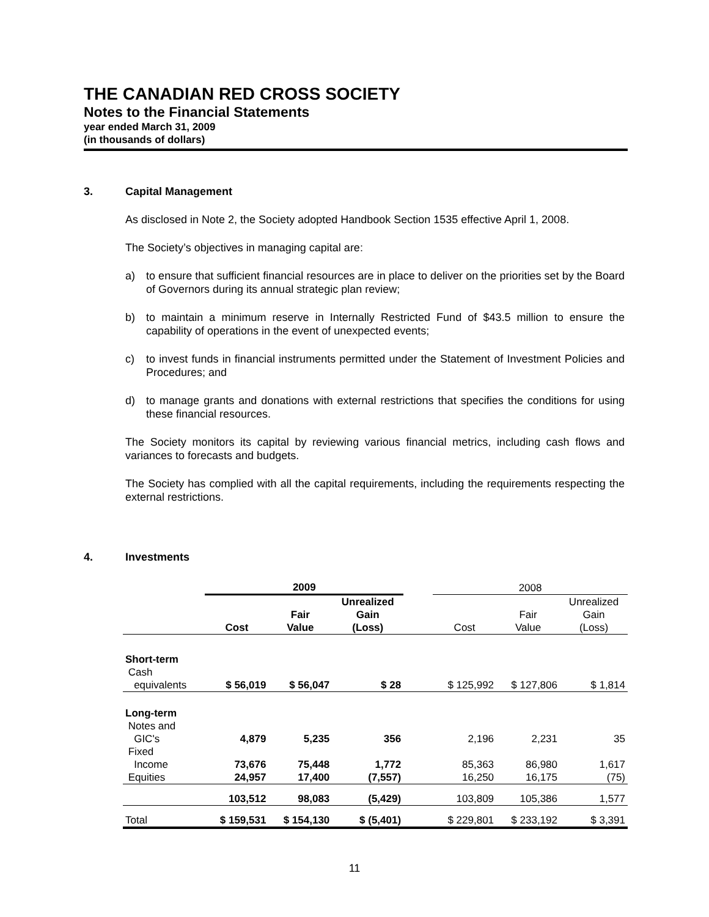THE CANADIAN RED CROSS SOCIETY
Notes to the Financial Statements
year ended March 31, 2009
(in thousands of dollars)
3. Capital Management
As disclosed in Note 2, the Society adopted Handbook Section 1535 effective April 1, 2008.
The Society’s objectives in managing capital are:
a) to ensure that sufficient financial resources are in place to deliver on the priorities set by the Board of Governors during its annual strategic plan review;
b) to maintain a minimum reserve in Internally Restricted Fund of $43.5 million to ensure the capability of operations in the event of unexpected events;
c) to invest funds in financial instruments permitted under the Statement of Investment Policies and Procedures; and
d) to manage grants and donations with external restrictions that specifies the conditions for using these financial resources.
The Society monitors its capital by reviewing various financial metrics, including cash flows and variances to forecasts and budgets.
The Society has complied with all the capital requirements, including the requirements respecting the external restrictions.
4. Investments
| | 2009 | | | | 2008 | | |
| --- | --- | --- | --- | --- | --- | --- | --- |
| | Cost | Fair Value | Unrealized Gain (Loss) | | Cost | Fair Value | Unrealized Gain (Loss) |
| Short-term Cash equivalents | $ 56,019 | $ 56,047 | $ 28 | | $ 125,992 | $ 127,806 | $ 1,814 |
| Long-term Notes and GIC's | 4,879 | 5,235 | 356 | | 2,196 | 2,231 | 35 |
| Fixed Income | 73,676 | 75,448 | 1,772 | | 85,363 | 86,980 | 1,617 |
| Equities | 24,957 | 17,400 | (7,557) | | 16,250 | 16,175 | (75) |
| | 103,512 | 98,083 | (5,429) | | 103,809 | 105,386 | 1,577 |
| Total | $ 159,531 | $ 154,130 | $ (5,401) | | $ 229,801 | $ 233,192 | $ 3,391 |
11